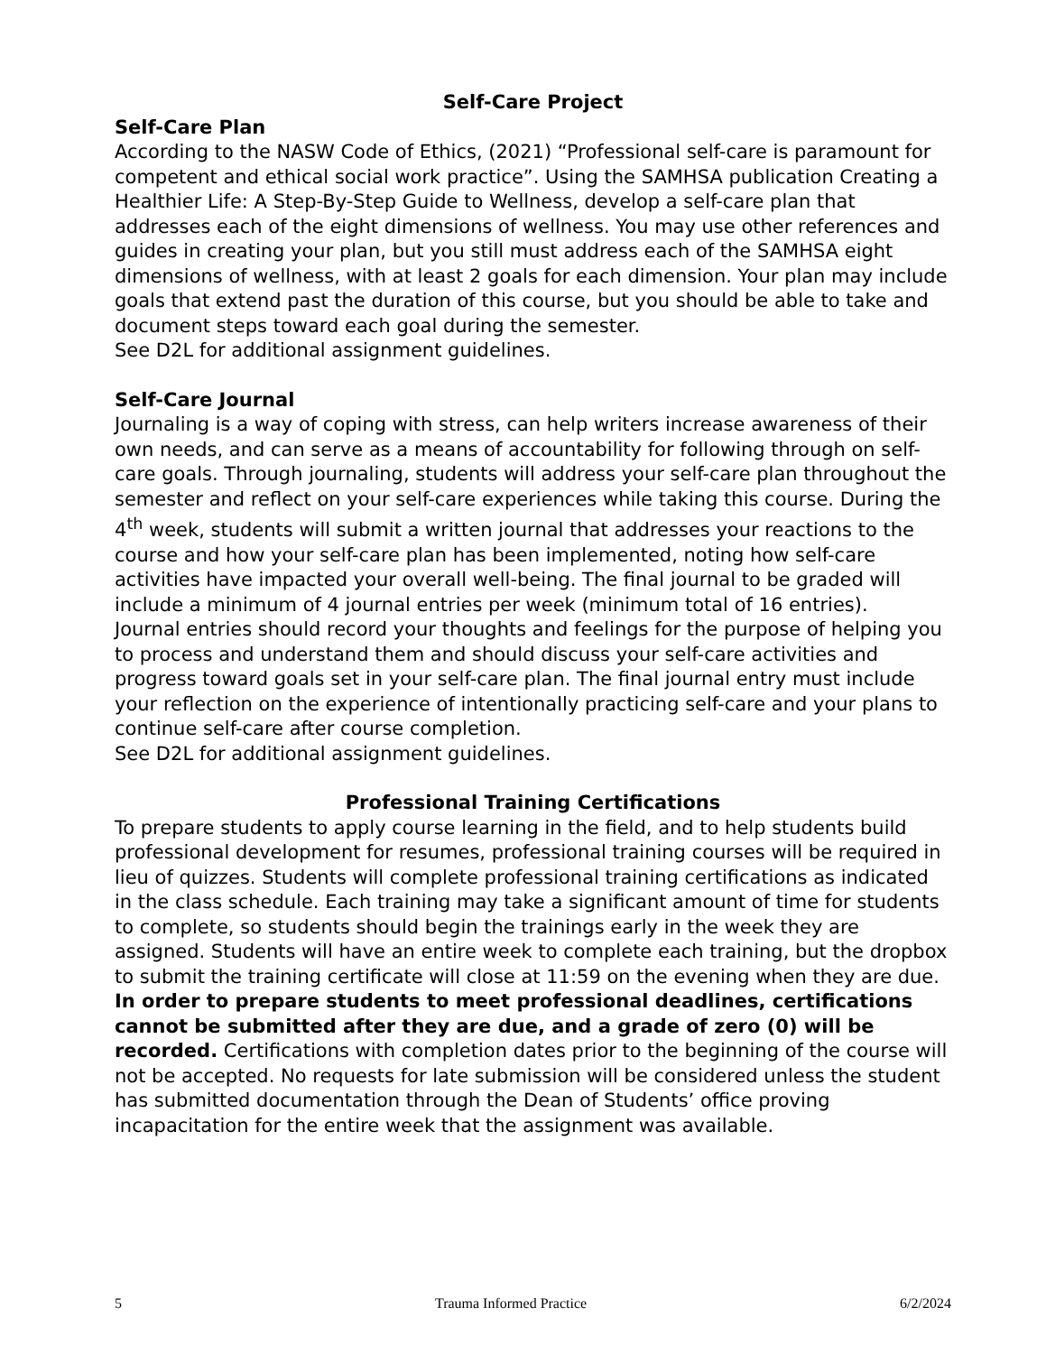Self-Care Project
Self-Care Plan
According to the NASW Code of Ethics, (2021) “Professional self-care is paramount for competent and ethical social work practice”. Using the SAMHSA publication Creating a Healthier Life: A Step-By-Step Guide to Wellness, develop a self-care plan that addresses each of the eight dimensions of wellness. You may use other references and guides in creating your plan, but you still must address each of the SAMHSA eight dimensions of wellness, with at least 2 goals for each dimension. Your plan may include goals that extend past the duration of this course, but you should be able to take and document steps toward each goal during the semester.
See D2L for additional assignment guidelines.
Self-Care Journal
Journaling is a way of coping with stress, can help writers increase awareness of their own needs, and can serve as a means of accountability for following through on self-care goals. Through journaling, students will address your self-care plan throughout the semester and reflect on your self-care experiences while taking this course. During the 4<sup>th</sup> week, students will submit a written journal that addresses your reactions to the course and how your self-care plan has been implemented, noting how self-care activities have impacted your overall well-being. The final journal to be graded will include a minimum of 4 journal entries per week (minimum total of 16 entries).
Journal entries should record your thoughts and feelings for the purpose of helping you to process and understand them and should discuss your self-care activities and progress toward goals set in your self-care plan. The final journal entry must include your reflection on the experience of intentionally practicing self-care and your plans to continue self-care after course completion.
See D2L for additional assignment guidelines.
Professional Training Certifications
To prepare students to apply course learning in the field, and to help students build professional development for resumes, professional training courses will be required in lieu of quizzes. Students will complete professional training certifications as indicated in the class schedule. Each training may take a significant amount of time for students to complete, so students should begin the trainings early in the week they are assigned. Students will have an entire week to complete each training, but the dropbox to submit the training certificate will close at 11:59 on the evening when they are due. In order to prepare students to meet professional deadlines, certifications cannot be submitted after they are due, and a grade of zero (0) will be recorded. Certifications with completion dates prior to the beginning of the course will not be accepted. No requests for late submission will be considered unless the student has submitted documentation through the Dean of Students’ office proving incapacitation for the entire week that the assignment was available.
5 Trauma Informed Practice 6/2/2024